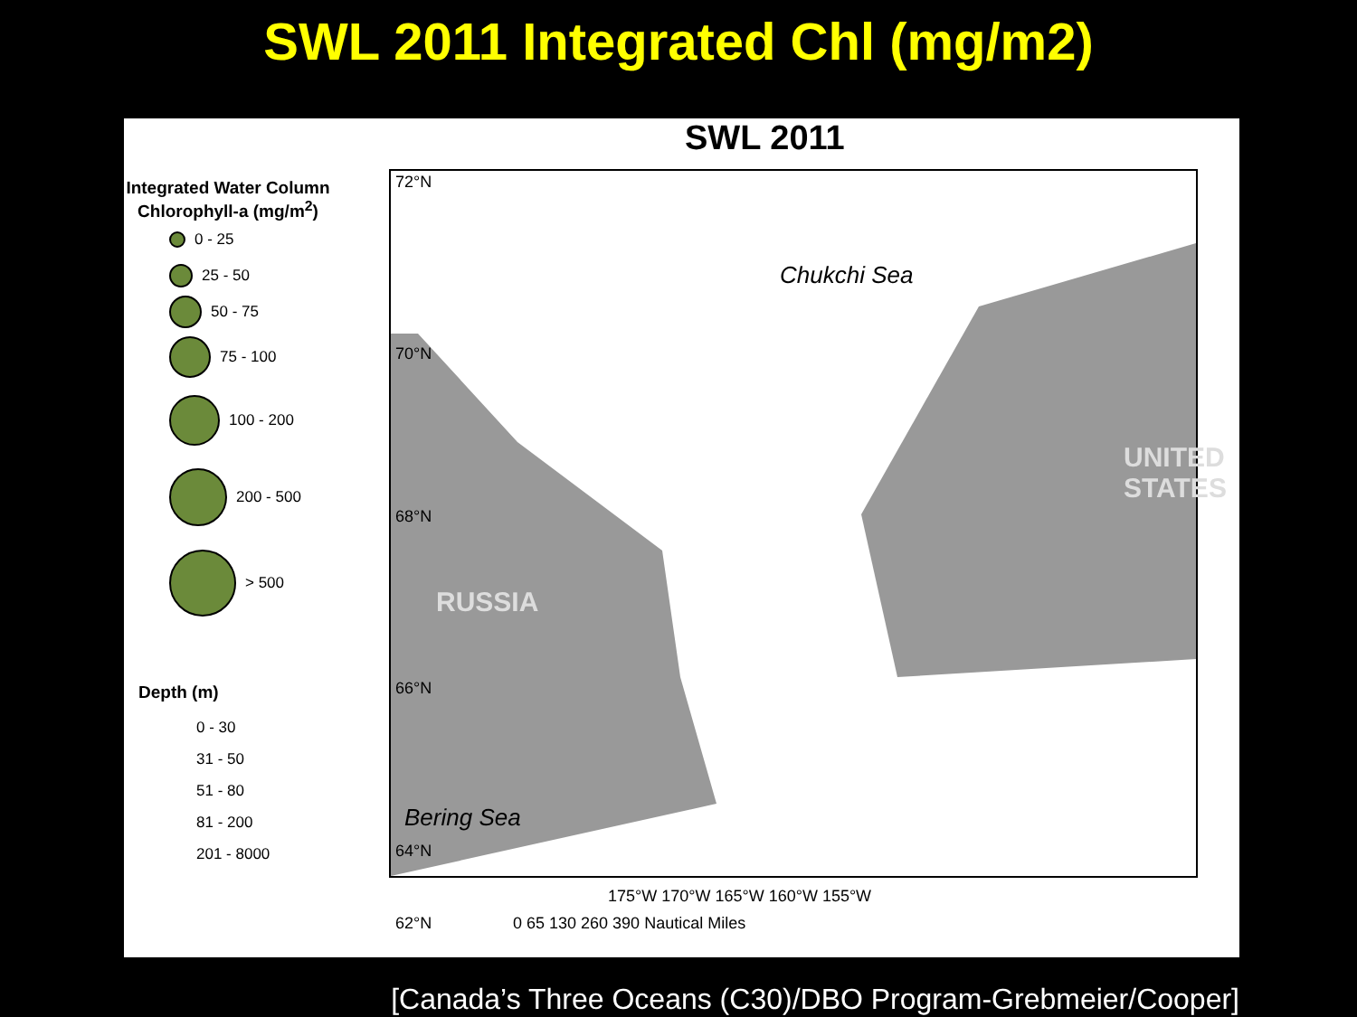SWL 2011 Integrated Chl (mg/m2)
Integrated Water Column Chlorophyll-a (mg/m<sup>2</sup>)
0 - 25
25 - 50
50 - 75
75 - 100
100 - 200
200 - 500
> 500
Depth (m)
0 - 30
31 - 50
51 - 80
81 - 200
201 - 8000
SWL 2011
Chukchi Sea
UNITED STATES
RUSSIA
Bering Sea
72°N
70°N
68°N
66°N
64°N
62°N
175°W 170°W 165°W 160°W 155°W
0 65 130 260 390 Nautical Miles
[Canada’s Three Oceans (C30)/DBO Program-Grebmeier/Cooper]